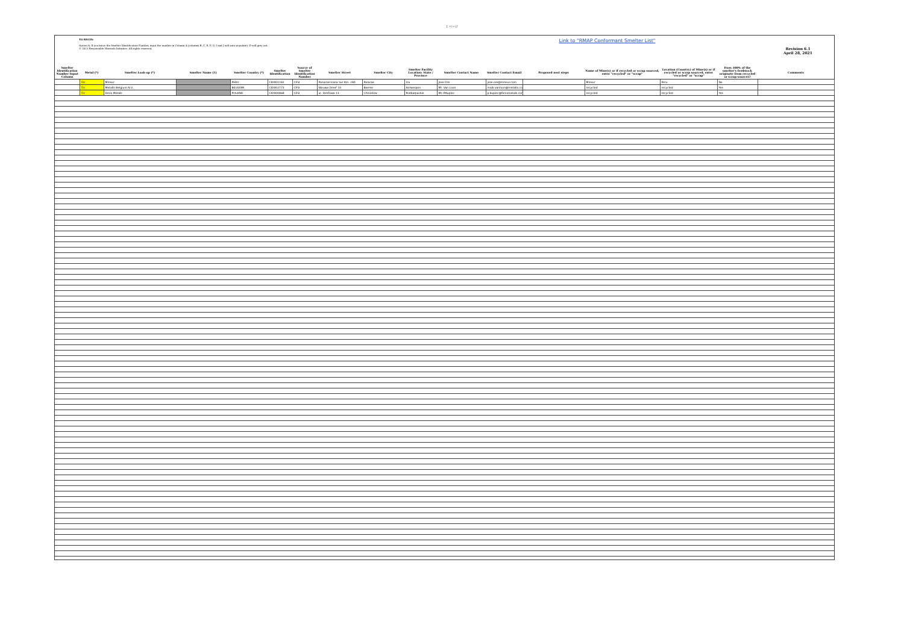1 ページ
TO BEGIN:
Option A: If you know the Smelter Identification Number, input the number in Column A (columns B, C, E, F, G, I and J will auto-populate). D will grey out.
© 2021 Responsible Minerals Initiative. All rights reserved.
Link to "RMAP Conformant Smelter List"
Revision 6.1
April 28, 2021
| Smelter Identification Number Input Column | Metal (*) | Smelter Look-up (*) | Smelter Name (1) | Smelter Country (*) | Smelter Identification | Source of Smelter Identification Number | Smelter Street | Smelter City | Smelter Facility Location: State / Province | Smelter Contact Name | Smelter Contact Email | Proposed next steps | Name of Mine(s) or if recycled or scrap sourced, enter "recycled" or "scrap" | Location (Country) of Mine(s) or if recycled or scrap sourced, enter "recycled" or "scrap" | Does 100% of the smelter's feedstock originate from recycled or scrap sources? | Comments |
| --- | --- | --- | --- | --- | --- | --- | --- | --- | --- | --- | --- | --- | --- | --- | --- | --- |
| | Tin | Minsur | | PERU | CID001182 | CFSI | Panamericana Sur Km. 240 | Paracas | Ica | Jose Ore | jose.ore@minsur.com | | Minsur | Peru | No | |
| | Tin | Metallo Belgium N.V. | | BELGIUM | CID002773 | CFSI | Nieuwe Dreef 33 | Beerse | Antwerpen | Mr. Van Loon | maik.vanloon@metallo.com | | recycled | recycled | Yes | |
| | Tin | Fenix Metals | | POLAND | CID000468 | CFSI | ul. Strefowa 13 | Chmielów | Podkarpackie | Mr. P.Kupiec | p.kupiec@fenixmetals.com | | recycled | recycled | Yes | |